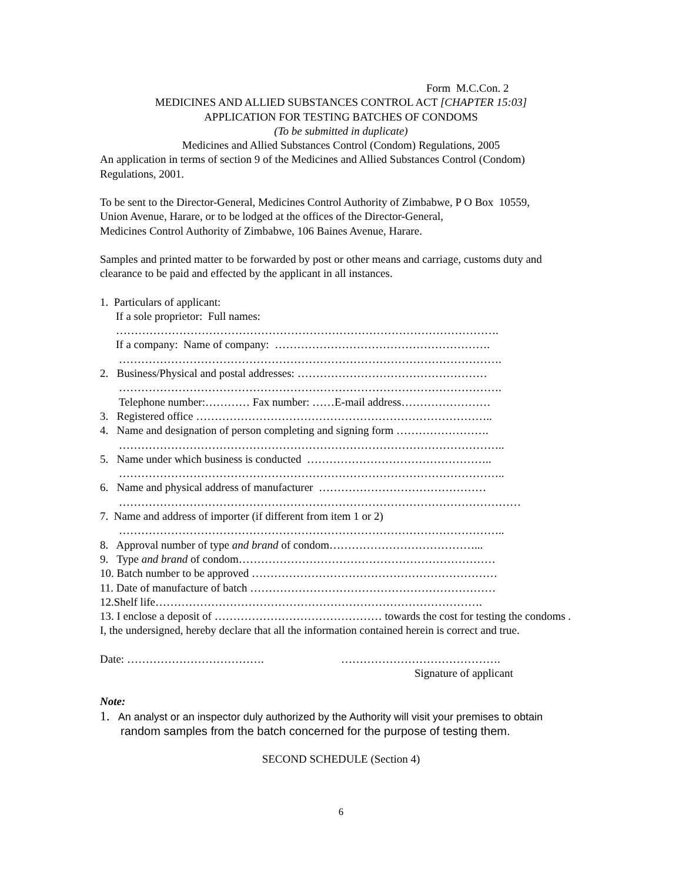Form M.C.Con. 2
MEDICINES AND ALLIED SUBSTANCES CONTROL ACT [CHAPTER 15:03]
APPLICATION FOR TESTING BATCHES OF CONDOMS
(To be submitted in duplicate)
Medicines and Allied Substances Control (Condom) Regulations, 2005
An application in terms of section 9 of the Medicines and Allied Substances Control (Condom) Regulations, 2001.
To be sent to the Director-General, Medicines Control Authority of Zimbabwe, P O Box 10559,
Union Avenue, Harare, or to be lodged at the offices of the Director-General,
Medicines Control Authority of Zimbabwe, 106 Baines Avenue, Harare.
Samples and printed matter to be forwarded by post or other means and carriage, customs duty and clearance to be paid and effected by the applicant in all instances.
1. Particulars of applicant:
If a sole proprietor: Full names:
………………………………………………………………………………………….
If a company: Name of company: ………………………………………………….
………………………………………………………………………………………….
2. Business/Physical and postal addresses: ……………………………………………
………………………………………………………………………………………….
Telephone number:………… Fax number: ……E-mail address……………………
3. Registered office ……………………………………………………………………..
4. Name and designation of person completing and signing form …………………….
…………………………………………………………………………………………..
5. Name under which business is conducted …………………………………………..
…………………………………………………………………………………………..
6. Name and physical address of manufacturer ………………………………………
………………………………………………………………………………………………
7. Name and address of importer (if different from item 1 or 2)
…………………………………………………………………………………………..
8. Approval number of type and brand of condom…………………………………...
9. Type and brand of condom……………………………………………………………
10. Batch number to be approved …………………………………………………………
11. Date of manufacture of batch …………………………………………………………
12.Shelf life…………………………………………………………………………….
13. I enclose a deposit of ……………………………………… towards the cost for testing the condoms .
I, the undersigned, hereby declare that all the information contained herein is correct and true.
Date: ………………………………. …………………………………….
Signature of applicant
Note:
1. An analyst or an inspector duly authorized by the Authority will visit your premises to obtain
random samples from the batch concerned for the purpose of testing them.
SECOND SCHEDULE (Section 4)
6